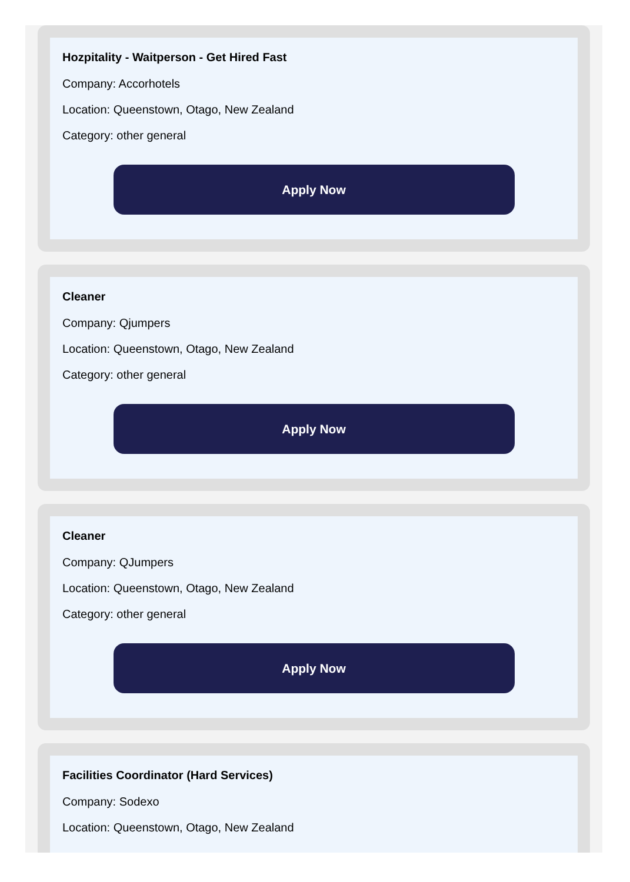Hozpitality - Waitperson - Get Hired Fast
Company: Accorhotels
Location: Queenstown, Otago, New Zealand
Category: other general
Apply Now
Cleaner
Company: Qjumpers
Location: Queenstown, Otago, New Zealand
Category: other general
Apply Now
Cleaner
Company: QJumpers
Location: Queenstown, Otago, New Zealand
Category: other general
Apply Now
Facilities Coordinator (Hard Services)
Company: Sodexo
Location: Queenstown, Otago, New Zealand